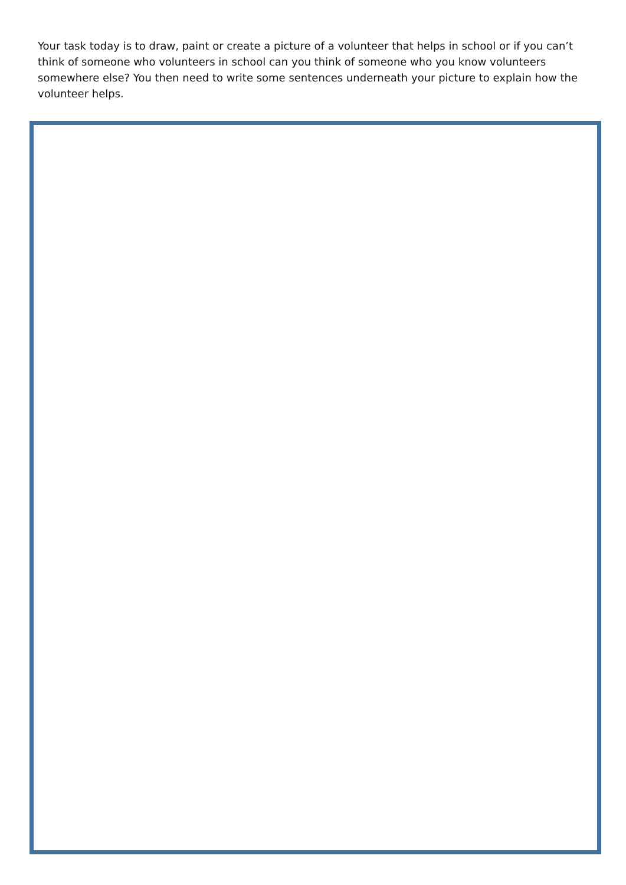Your task today is to draw, paint or create a picture of a volunteer that helps in school or if you can’t think of someone who volunteers in school can you think of someone who you know volunteers somewhere else? You then need to write some sentences underneath your picture to explain how the volunteer helps.